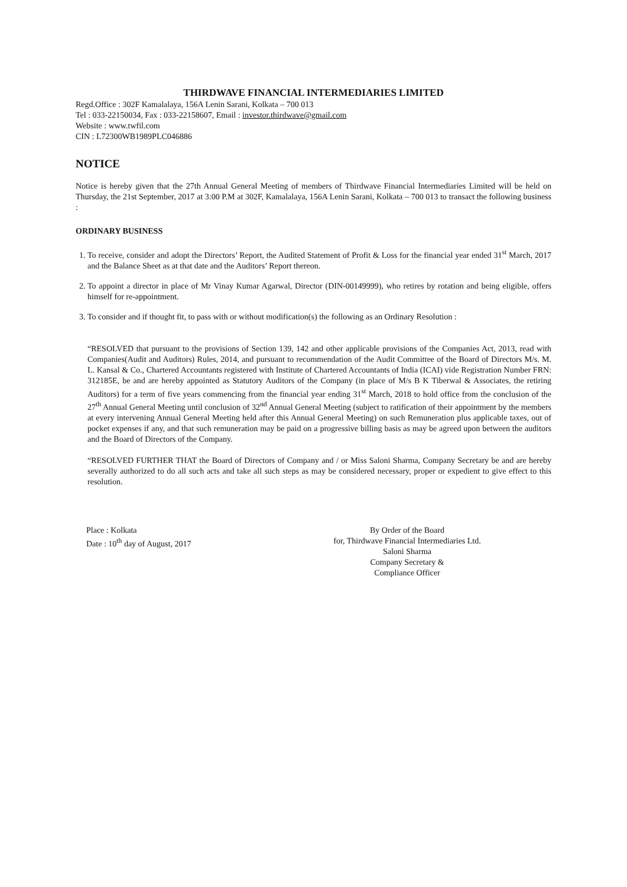THIRDWAVE FINANCIAL INTERMEDIARIES LIMITED
Regd.Office : 302F Kamalalaya, 156A Lenin Sarani, Kolkata – 700 013
Tel : 033-22150034, Fax : 033-22158607, Email : investor.thirdwave@gmail.com
Website : www.twfil.com
CIN : L72300WB1989PLC046886
NOTICE
Notice is hereby given that the 27th Annual General Meeting of members of Thirdwave Financial Intermediaries Limited will be held on Thursday, the 21st September, 2017 at 3:00 P.M at 302F, Kamalalaya, 156A Lenin Sarani, Kolkata – 700 013 to transact the following business :
ORDINARY BUSINESS
1. To receive, consider and adopt the Directors’ Report, the Audited Statement of Profit & Loss for the financial year ended 31<sup>st</sup> March, 2017 and the Balance Sheet as at that date and the Auditors’ Report thereon.
2. To appoint a director in place of Mr Vinay Kumar Agarwal, Director (DIN-00149999), who retires by rotation and being eligible, offers himself for re-appointment.
3. To consider and if thought fit, to pass with or without modification(s) the following as an Ordinary Resolution :
“RESOLVED that pursuant to the provisions of Section 139, 142 and other applicable provisions of the Companies Act, 2013, read with Companies(Audit and Auditors) Rules, 2014, and pursuant to recommendation of the Audit Committee of the Board of Directors M/s. M. L. Kansal & Co., Chartered Accountants registered with Institute of Chartered Accountants of India (ICAI) vide Registration Number FRN: 312185E, be and are hereby appointed as Statutory Auditors of the Company (in place of M/s B K Tiberwal & Associates, the retiring Auditors) for a term of five years commencing from the financial year ending 31<sup>st</sup> March, 2018 to hold office from the conclusion of the 27<sup>th</sup> Annual General Meeting until conclusion of 32<sup>nd</sup> Annual General Meeting (subject to ratification of their appointment by the members at every intervening Annual General Meeting held after this Annual General Meeting) on such Remuneration plus applicable taxes, out of pocket expenses if any, and that such remuneration may be paid on a progressive billing basis as may be agreed upon between the auditors and the Board of Directors of the Company.
“RESOLVED FURTHER THAT the Board of Directors of Company and / or Miss Saloni Sharma, Company Secretary be and are hereby severally authorized to do all such acts and take all such steps as may be considered necessary, proper or expedient to give effect to this resolution.
Place : Kolkata
Date : 10<sup>th</sup> day of August, 2017
By Order of the Board
for, Thirdwave Financial Intermediaries Ltd.
Saloni Sharma
Company Secretary &
Compliance Officer